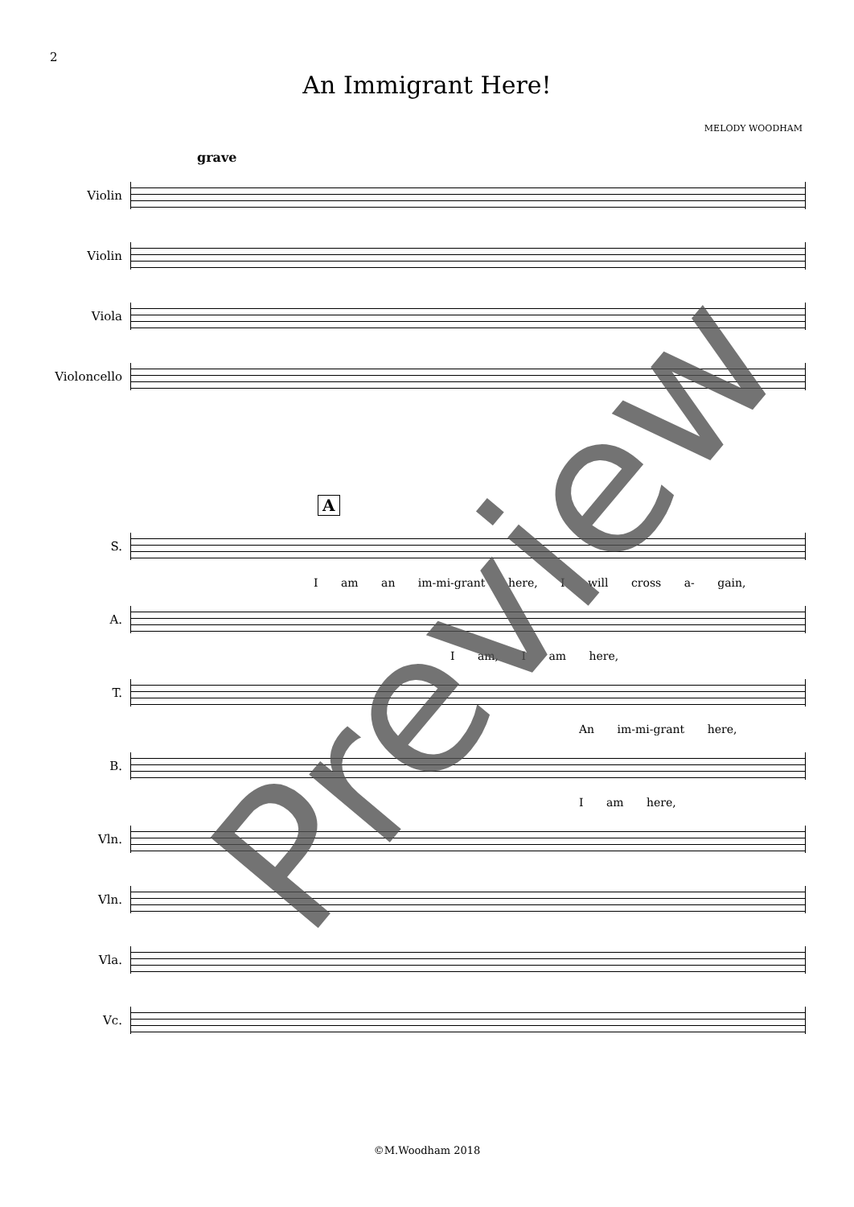2
An Immigrant Here!
MELODY WOODHAM
grave
Violin
Violin
Viola
Violoncello
A
S.
I am an im-mi-grant here, I will cross a- gain,
A.
I am, I am here,
T.
An im-mi-grant here,
B.
I am here,
Vln.
Vln.
Vla.
Vc.
Preview
©M.Woodham 2018